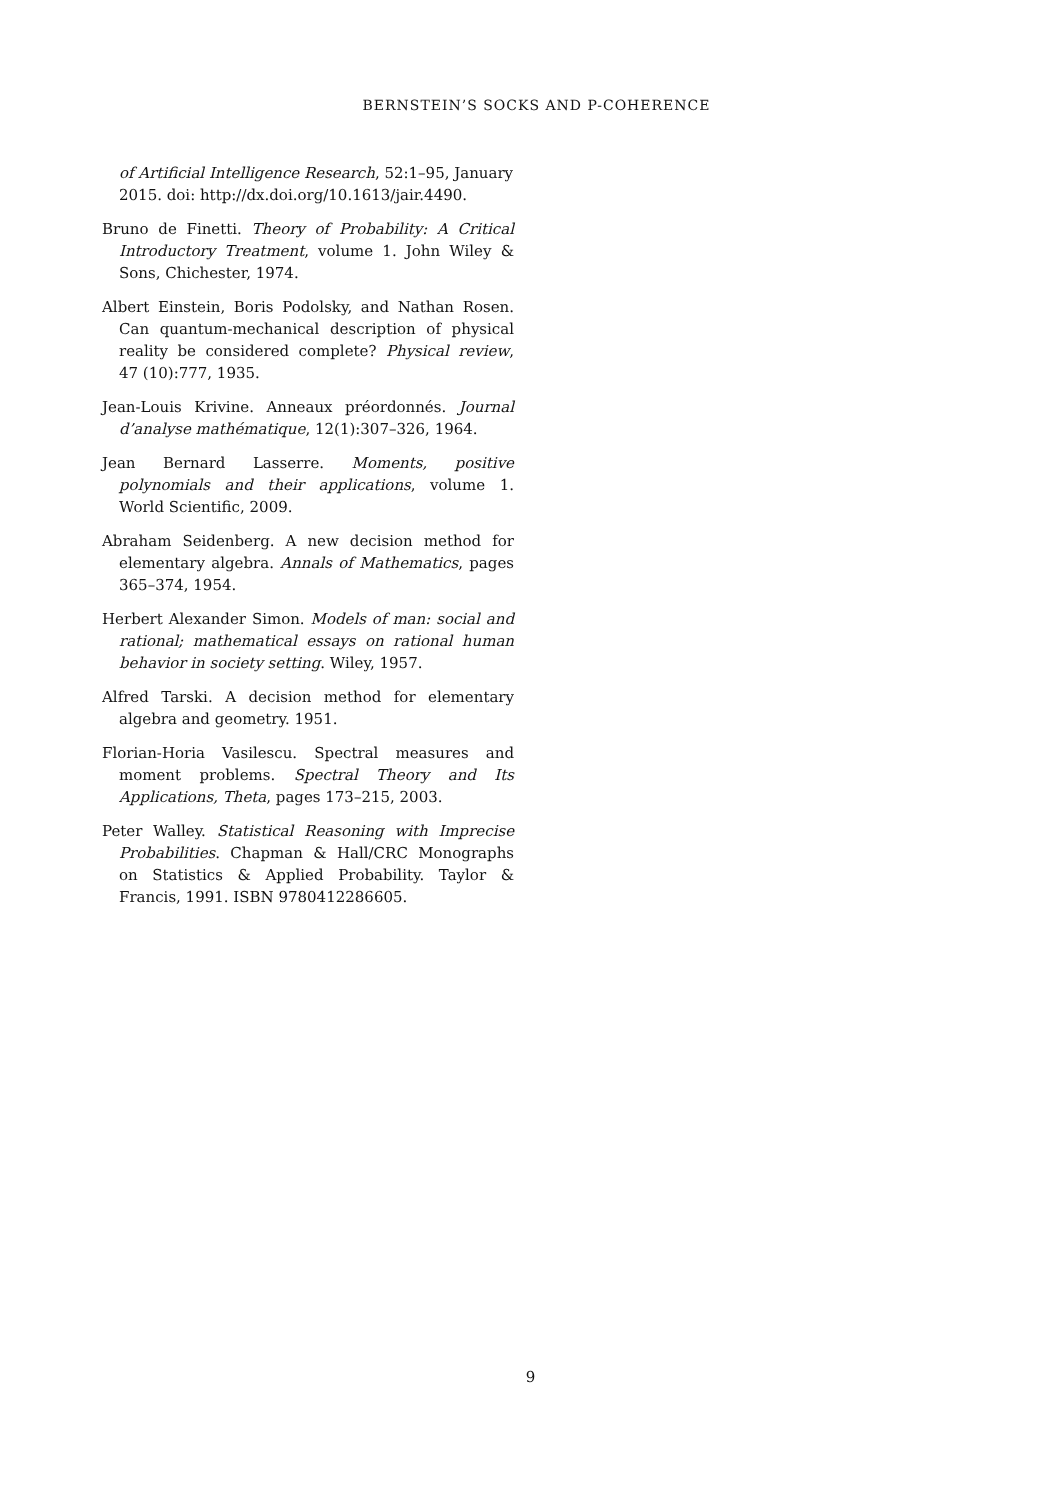BERNSTEIN’S SOCKS AND P-COHERENCE
of Artificial Intelligence Research, 52:1–95, January 2015. doi: http://dx.doi.org/10.1613/jair.4490.
Bruno de Finetti. Theory of Probability: A Critical Introductory Treatment, volume 1. John Wiley & Sons, Chichester, 1974.
Albert Einstein, Boris Podolsky, and Nathan Rosen. Can quantum-mechanical description of physical reality be considered complete? Physical review, 47 (10):777, 1935.
Jean-Louis Krivine. Anneaux préordonnés. Journal d’analyse mathématique, 12(1):307–326, 1964.
Jean Bernard Lasserre. Moments, positive polynomials and their applications, volume 1. World Scientific, 2009.
Abraham Seidenberg. A new decision method for elementary algebra. Annals of Mathematics, pages 365–374, 1954.
Herbert Alexander Simon. Models of man: social and rational; mathematical essays on rational human behavior in society setting. Wiley, 1957.
Alfred Tarski. A decision method for elementary algebra and geometry. 1951.
Florian-Horia Vasilescu. Spectral measures and moment problems. Spectral Theory and Its Applications, Theta, pages 173–215, 2003.
Peter Walley. Statistical Reasoning with Imprecise Probabilities. Chapman & Hall/CRC Monographs on Statistics & Applied Probability. Taylor & Francis, 1991. ISBN 9780412286605.
9